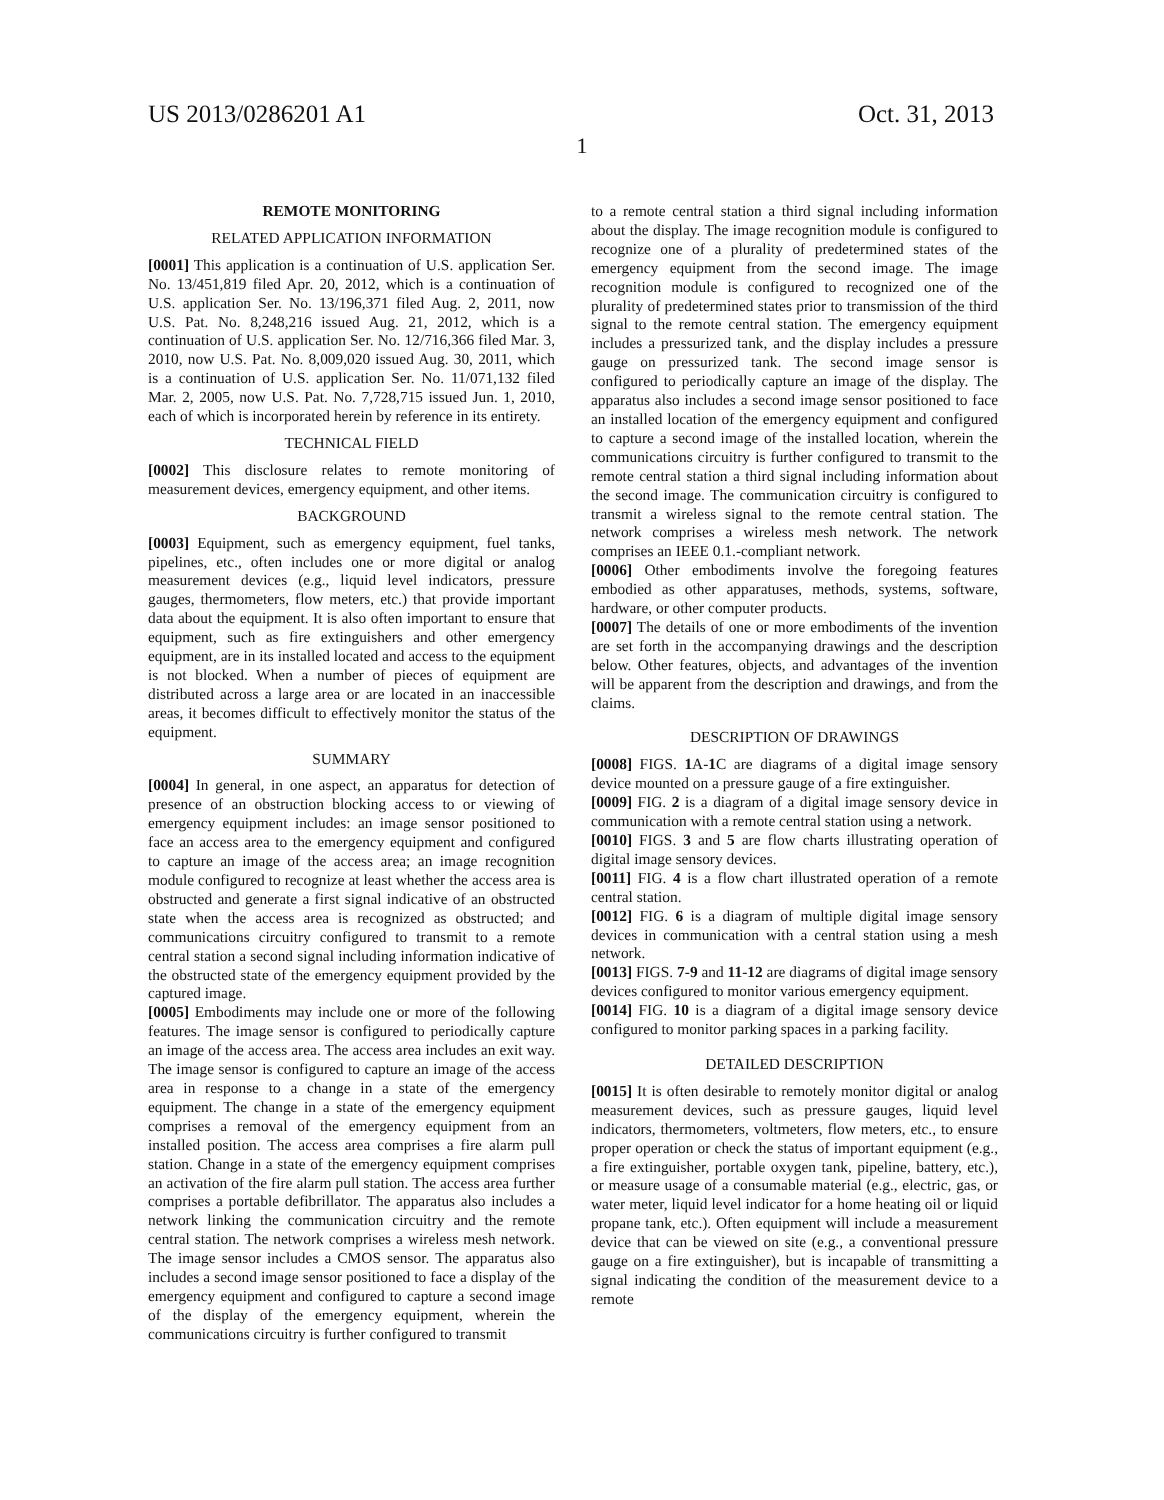US 2013/0286201 A1 Oct. 31, 2013
1
REMOTE MONITORING
RELATED APPLICATION INFORMATION
[0001] This application is a continuation of U.S. application Ser. No. 13/451,819 filed Apr. 20, 2012, which is a continuation of U.S. application Ser. No. 13/196,371 filed Aug. 2, 2011, now U.S. Pat. No. 8,248,216 issued Aug. 21, 2012, which is a continuation of U.S. application Ser. No. 12/716,366 filed Mar. 3, 2010, now U.S. Pat. No. 8,009,020 issued Aug. 30, 2011, which is a continuation of U.S. application Ser. No. 11/071,132 filed Mar. 2, 2005, now U.S. Pat. No. 7,728,715 issued Jun. 1, 2010, each of which is incorporated herein by reference in its entirety.
TECHNICAL FIELD
[0002] This disclosure relates to remote monitoring of measurement devices, emergency equipment, and other items.
BACKGROUND
[0003] Equipment, such as emergency equipment, fuel tanks, pipelines, etc., often includes one or more digital or analog measurement devices (e.g., liquid level indicators, pressure gauges, thermometers, flow meters, etc.) that provide important data about the equipment. It is also often important to ensure that equipment, such as fire extinguishers and other emergency equipment, are in its installed located and access to the equipment is not blocked. When a number of pieces of equipment are distributed across a large area or are located in an inaccessible areas, it becomes difficult to effectively monitor the status of the equipment.
SUMMARY
[0004] In general, in one aspect, an apparatus for detection of presence of an obstruction blocking access to or viewing of emergency equipment includes: an image sensor positioned to face an access area to the emergency equipment and configured to capture an image of the access area; an image recognition module configured to recognize at least whether the access area is obstructed and generate a first signal indicative of an obstructed state when the access area is recognized as obstructed; and communications circuitry configured to transmit to a remote central station a second signal including information indicative of the obstructed state of the emergency equipment provided by the captured image.
[0005] Embodiments may include one or more of the following features. The image sensor is configured to periodically capture an image of the access area. The access area includes an exit way. The image sensor is configured to capture an image of the access area in response to a change in a state of the emergency equipment. The change in a state of the emergency equipment comprises a removal of the emergency equipment from an installed position. The access area comprises a fire alarm pull station. Change in a state of the emergency equipment comprises an activation of the fire alarm pull station. The access area further comprises a portable defibrillator. The apparatus also includes a network linking the communication circuitry and the remote central station. The network comprises a wireless mesh network. The image sensor includes a CMOS sensor. The apparatus also includes a second image sensor positioned to face a display of the emergency equipment and configured to capture a second image of the display of the emergency equipment, wherein the communications circuitry is further configured to transmit
to a remote central station a third signal including information about the display. The image recognition module is configured to recognize one of a plurality of predetermined states of the emergency equipment from the second image. The image recognition module is configured to recognized one of the plurality of predetermined states prior to transmission of the third signal to the remote central station. The emergency equipment includes a pressurized tank, and the display includes a pressure gauge on pressurized tank. The second image sensor is configured to periodically capture an image of the display. The apparatus also includes a second image sensor positioned to face an installed location of the emergency equipment and configured to capture a second image of the installed location, wherein the communications circuitry is further configured to transmit to the remote central station a third signal including information about the second image. The communication circuitry is configured to transmit a wireless signal to the remote central station. The network comprises a wireless mesh network. The network comprises an IEEE 0.1.-compliant network.
[0006] Other embodiments involve the foregoing features embodied as other apparatuses, methods, systems, software, hardware, or other computer products.
[0007] The details of one or more embodiments of the invention are set forth in the accompanying drawings and the description below. Other features, objects, and advantages of the invention will be apparent from the description and drawings, and from the claims.
DESCRIPTION OF DRAWINGS
[0008] FIGS. 1 A-1 C are diagrams of a digital image sensory device mounted on a pressure gauge of a fire extinguisher.
[0009] FIG. 2 is a diagram of a digital image sensory device in communication with a remote central station using a network.
[0010] FIGS. 3 and 5 are flow charts illustrating operation of digital image sensory devices.
[0011] FIG. 4 is a flow chart illustrated operation of a remote central station.
[0012] FIG. 6 is a diagram of multiple digital image sensory devices in communication with a central station using a mesh network.
[0013] FIGS. 7-9 and 11-12 are diagrams of digital image sensory devices configured to monitor various emergency equipment.
[0014] FIG. 10 is a diagram of a digital image sensory device configured to monitor parking spaces in a parking facility.
DETAILED DESCRIPTION
[0015] It is often desirable to remotely monitor digital or analog measurement devices, such as pressure gauges, liquid level indicators, thermometers, voltmeters, flow meters, etc., to ensure proper operation or check the status of important equipment (e.g., a fire extinguisher, portable oxygen tank, pipeline, battery, etc.), or measure usage of a consumable material (e.g., electric, gas, or water meter, liquid level indicator for a home heating oil or liquid propane tank, etc.). Often equipment will include a measurement device that can be viewed on site (e.g., a conventional pressure gauge on a fire extinguisher), but is incapable of transmitting a signal indicating the condition of the measurement device to a remote